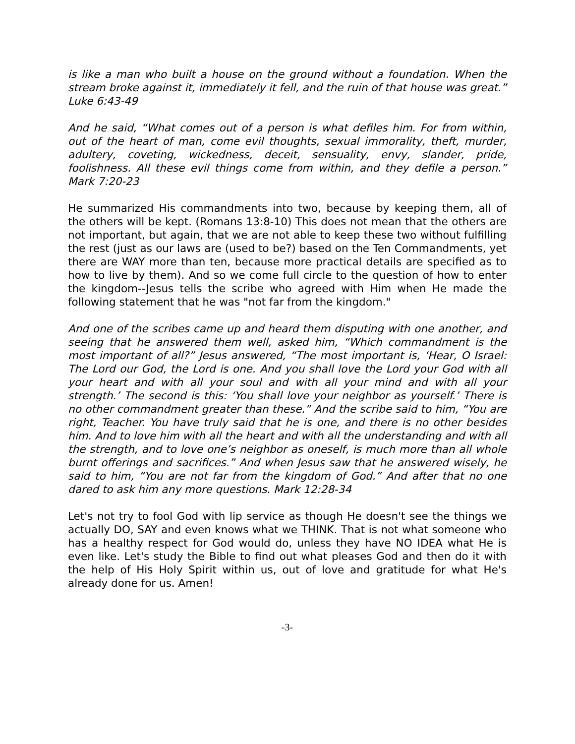is like a man who built a house on the ground without a foundation. When the stream broke against it, immediately it fell, and the ruin of that house was great.” Luke 6:43-49
And he said, “What comes out of a person is what defiles him. For from within, out of the heart of man, come evil thoughts, sexual immorality, theft, murder, adultery, coveting, wickedness, deceit, sensuality, envy, slander, pride, foolishness. All these evil things come from within, and they defile a person.” Mark 7:20-23
He summarized His commandments into two, because by keeping them, all of the others will be kept. (Romans 13:8-10) This does not mean that the others are not important, but again, that we are not able to keep these two without fulfilling the rest (just as our laws are (used to be?) based on the Ten Commandments, yet there are WAY more than ten, because more practical details are specified as to how to live by them). And so we come full circle to the question of how to enter the kingdom--Jesus tells the scribe who agreed with Him when He made the following statement that he was "not far from the kingdom."
And one of the scribes came up and heard them disputing with one another, and seeing that he answered them well, asked him, “Which commandment is the most important of all?” Jesus answered, “The most important is, ‘Hear, O Israel: The Lord our God, the Lord is one. And you shall love the Lord your God with all your heart and with all your soul and with all your mind and with all your strength.’ The second is this: ‘You shall love your neighbor as yourself.’ There is no other commandment greater than these.” And the scribe said to him, “You are right, Teacher. You have truly said that he is one, and there is no other besides him. And to love him with all the heart and with all the understanding and with all the strength, and to love one’s neighbor as oneself, is much more than all whole burnt offerings and sacrifices.” And when Jesus saw that he answered wisely, he said to him, “You are not far from the kingdom of God.” And after that no one dared to ask him any more questions. Mark 12:28-34
Let's not try to fool God with lip service as though He doesn't see the things we actually DO, SAY and even knows what we THINK. That is not what someone who has a healthy respect for God would do, unless they have NO IDEA what He is even like. Let's study the Bible to find out what pleases God and then do it with the help of His Holy Spirit within us, out of love and gratitude for what He's already done for us. Amen!
-3-